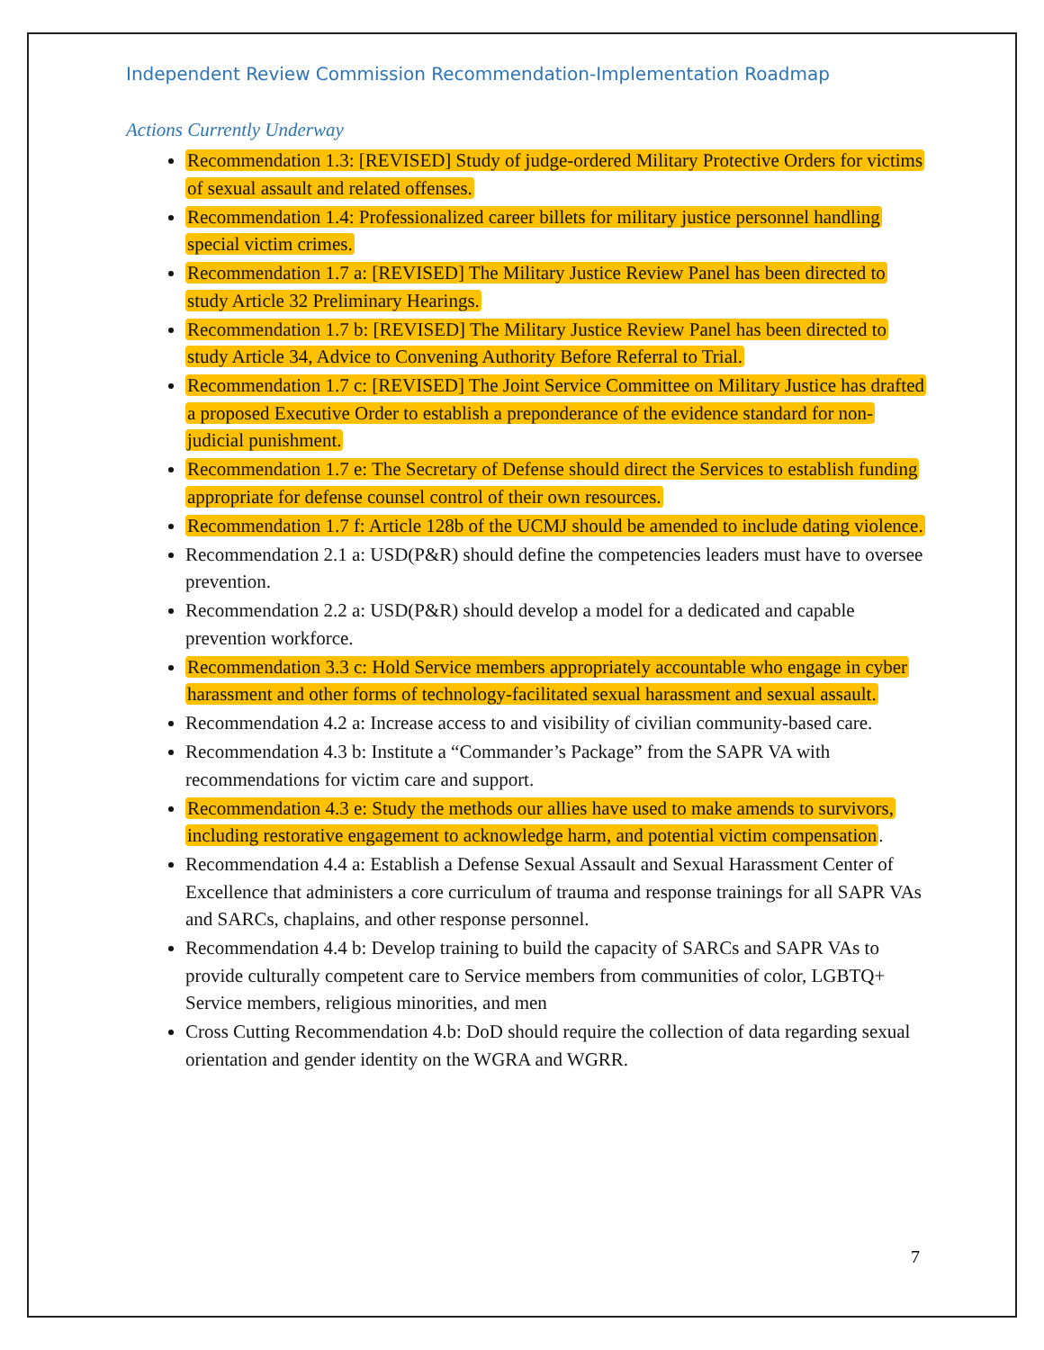Independent Review Commission Recommendation-Implementation Roadmap
Actions Currently Underway
Recommendation 1.3: [REVISED] Study of judge-ordered Military Protective Orders for victims of sexual assault and related offenses.
Recommendation 1.4: Professionalized career billets for military justice personnel handling special victim crimes.
Recommendation 1.7 a: [REVISED] The Military Justice Review Panel has been directed to study Article 32 Preliminary Hearings.
Recommendation 1.7 b: [REVISED] The Military Justice Review Panel has been directed to study Article 34, Advice to Convening Authority Before Referral to Trial.
Recommendation 1.7 c: [REVISED] The Joint Service Committee on Military Justice has drafted a proposed Executive Order to establish a preponderance of the evidence standard for non-judicial punishment.
Recommendation 1.7 e: The Secretary of Defense should direct the Services to establish funding appropriate for defense counsel control of their own resources.
Recommendation 1.7 f: Article 128b of the UCMJ should be amended to include dating violence.
Recommendation 2.1 a: USD(P&R) should define the competencies leaders must have to oversee prevention.
Recommendation 2.2 a: USD(P&R) should develop a model for a dedicated and capable prevention workforce.
Recommendation 3.3 c: Hold Service members appropriately accountable who engage in cyber harassment and other forms of technology-facilitated sexual harassment and sexual assault.
Recommendation 4.2 a: Increase access to and visibility of civilian community-based care.
Recommendation 4.3 b: Institute a “Commander’s Package” from the SAPR VA with recommendations for victim care and support.
Recommendation 4.3 e: Study the methods our allies have used to make amends to survivors, including restorative engagement to acknowledge harm, and potential victim compensation.
Recommendation 4.4 a: Establish a Defense Sexual Assault and Sexual Harassment Center of Excellence that administers a core curriculum of trauma and response trainings for all SAPR VAs and SARCs, chaplains, and other response personnel.
Recommendation 4.4 b: Develop training to build the capacity of SARCs and SAPR VAs to provide culturally competent care to Service members from communities of color, LGBTQ+ Service members, religious minorities, and men
Cross Cutting Recommendation 4.b: DoD should require the collection of data regarding sexual orientation and gender identity on the WGRA and WGRR.
7